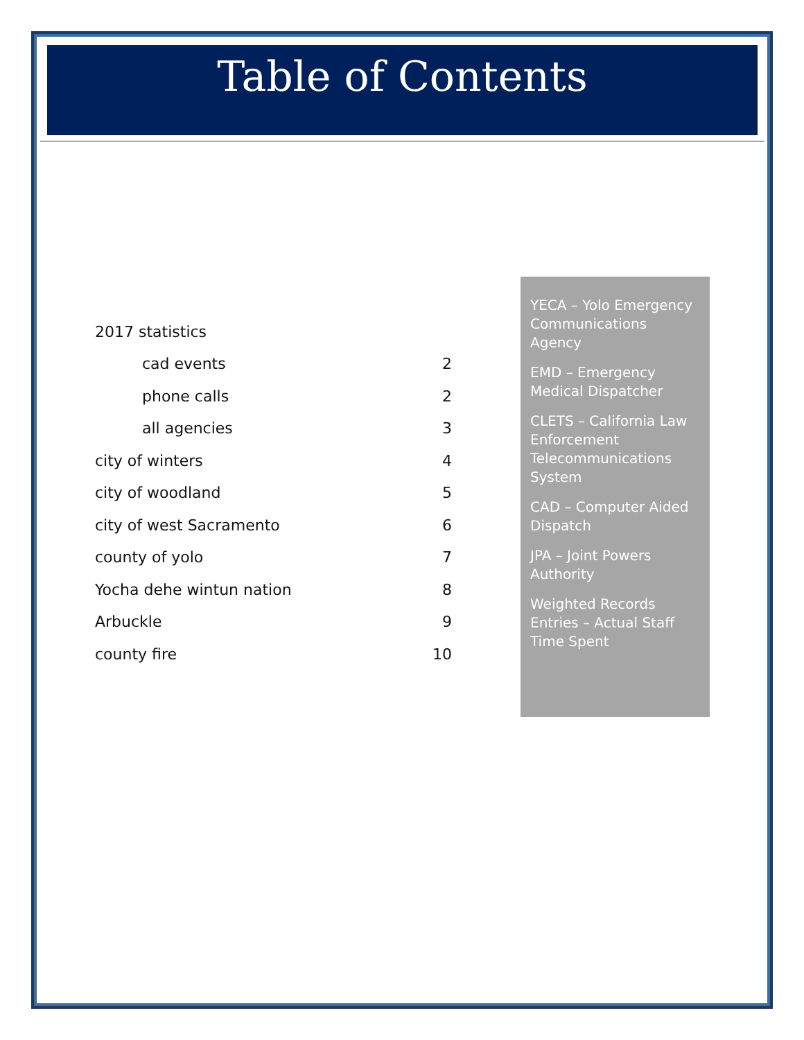Table of Contents
2017 statistics
cad events 2
phone calls 2
all agencies 3
city of winters 4
city of woodland 5
city of west Sacramento 6
county of yolo 7
Yocha dehe wintun nation 8
Arbuckle 9
county fire 10
YECA – Yolo Emergency Communications Agency
EMD – Emergency Medical Dispatcher
CLETS – California Law Enforcement Telecommunications System
CAD – Computer Aided Dispatch
JPA – Joint Powers Authority
Weighted Records Entries – Actual Staff Time Spent